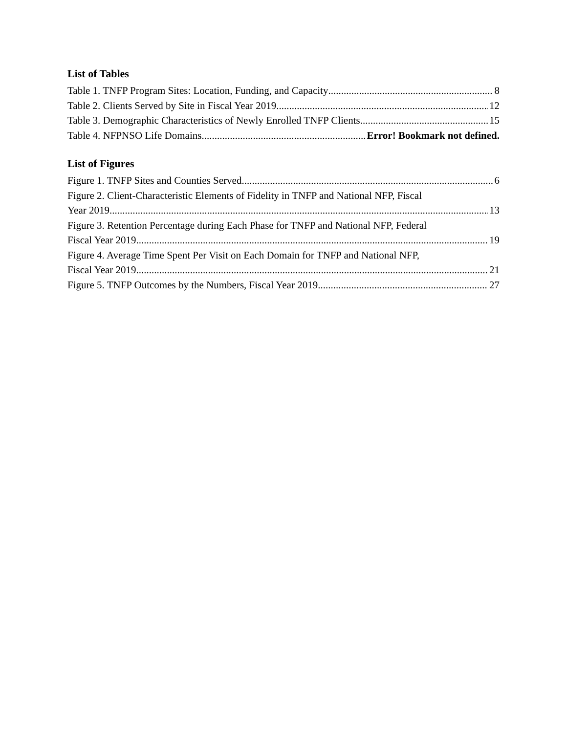List of Tables
Table 1. TNFP Program Sites: Location, Funding, and Capacity 8
Table 2. Clients Served by Site in Fiscal Year 2019 12
Table 3. Demographic Characteristics of Newly Enrolled TNFP Clients 15
Table 4. NFPNSO Life Domains Error! Bookmark not defined.
List of Figures
Figure 1. TNFP Sites and Counties Served 6
Figure 2. Client-Characteristic Elements of Fidelity in TNFP and National NFP, Fiscal
Year 2019 13
Figure 3. Retention Percentage during Each Phase for TNFP and National NFP, Federal
Fiscal Year 2019 19
Figure 4. Average Time Spent Per Visit on Each Domain for TNFP and National NFP,
Fiscal Year 2019 21
Figure 5. TNFP Outcomes by the Numbers, Fiscal Year 2019 27